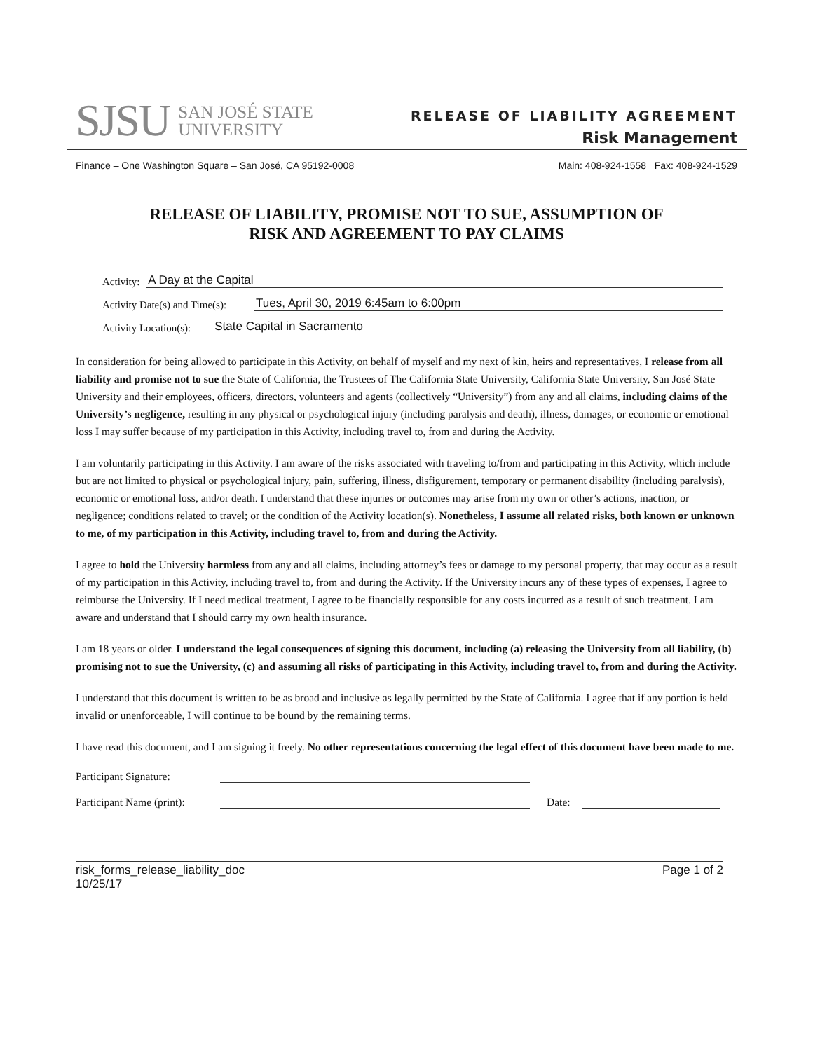SJSU SAN JOSÉ STATE
UNIVERSITY
RELEASE OF LIABILITY AGREEMENT
Risk Management
Finance – One Washington Square – San José, CA 95192-0008 Main: 408-924-1558 Fax: 408-924-1529
RELEASE OF LIABILITY, PROMISE NOT TO SUE, ASSUMPTION OF
RISK AND AGREEMENT TO PAY CLAIMS
Activity: A Day at the Capital
Activity Date(s) and Time(s): Tues, April 30, 2019 6:45am to 6:00pm
Activity Location(s): State Capital in Sacramento
In consideration for being allowed to participate in this Activity, on behalf of myself and my next of kin, heirs and representatives, I release from all liability and promise not to sue the State of California, the Trustees of The California State University, California State University, San José State University and their employees, officers, directors, volunteers and agents (collectively “University”) from any and all claims, including claims of the University’s negligence, resulting in any physical or psychological injury (including paralysis and death), illness, damages, or economic or emotional loss I may suffer because of my participation in this Activity, including travel to, from and during the Activity.
I am voluntarily participating in this Activity. I am aware of the risks associated with traveling to/from and participating in this Activity, which include but are not limited to physical or psychological injury, pain, suffering, illness, disfigurement, temporary or permanent disability (including paralysis), economic or emotional loss, and/or death. I understand that these injuries or outcomes may arise from my own or other’s actions, inaction, or negligence; conditions related to travel; or the condition of the Activity location(s). Nonetheless, I assume all related risks, both known or unknown to me, of my participation in this Activity, including travel to, from and during the Activity.
I agree to hold the University harmless from any and all claims, including attorney’s fees or damage to my personal property, that may occur as a result of my participation in this Activity, including travel to, from and during the Activity. If the University incurs any of these types of expenses, I agree to reimburse the University. If I need medical treatment, I agree to be financially responsible for any costs incurred as a result of such treatment. I am aware and understand that I should carry my own health insurance.
I am 18 years or older. I understand the legal consequences of signing this document, including (a) releasing the University from all liability, (b) promising not to sue the University, (c) and assuming all risks of participating in this Activity, including travel to, from and during the Activity.
I understand that this document is written to be as broad and inclusive as legally permitted by the State of California. I agree that if any portion is held invalid or unenforceable, I will continue to be bound by the remaining terms.
I have read this document, and I am signing it freely. No other representations concerning the legal effect of this document have been made to me.
Participant Signature:
Participant Name (print): Date:
risk_forms_release_liability_doc
10/25/17 Page 1 of 2